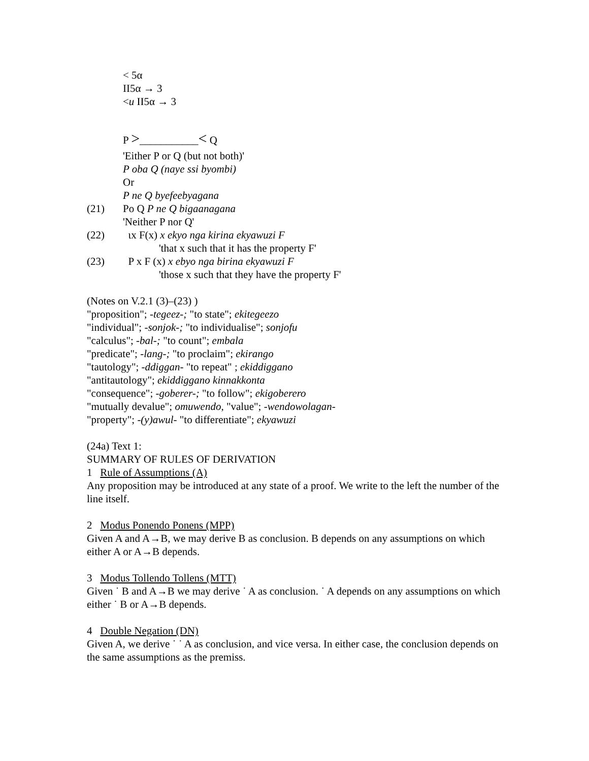< 5α
II5α → 3
<u II5α → 3
P >___________< Q
'Either P or Q (but not both)'
P oba Q (naye ssi byombi)
Or
P ne Q byefeebyagana
(21) Po Q P ne Q bigaanagana
'Neither P nor Q'
(22) ιx F(x) x ekyo nga kirina ekyawuzi F
'that x such that it has the property F'
(23) P x F (x) x ebyo nga birina ekyawuzi F
'those x such that they have the property F'
(Notes on V.2.1 (3)–(23) )
"proposition"; -tegeez-; "to state"; ekitegeezo
"individual"; -sonjok-; "to individualise"; sonjofu
"calculus"; -bal-; "to count"; embala
"predicate"; -lang-; "to proclaim"; ekirango
"tautology"; -ddiggan- "to repeat" ; ekiddiggano
"antitautology"; ekiddiggano kinnakkonta
"consequence"; -goberer-; "to follow"; ekigoberero
"mutually devalue"; omuwendo, "value"; -wendowolagan-
"property"; -(y)awul- "to differentiate"; ekyawuzi
(24a) Text 1:
SUMMARY OF RULES OF DERIVATION
1 Rule of Assumptions (A)
Any proposition may be introduced at any state of a proof. We write to the left the number of the line itself.
2 Modus Ponendo Ponens (MPP)
Given A and A→B, we may derive B as conclusion. B depends on any assumptions on which either A or A→B depends.
3 Modus Tollendo Tollens (MTT)
Given ˙ B and A→B we may derive ˙ A as conclusion. ˙ A depends on any assumptions on which either ˙ B or A→B depends.
4 Double Negation (DN)
Given A, we derive ˙ ˙ A as conclusion, and vice versa. In either case, the conclusion depends on the same assumptions as the premiss.